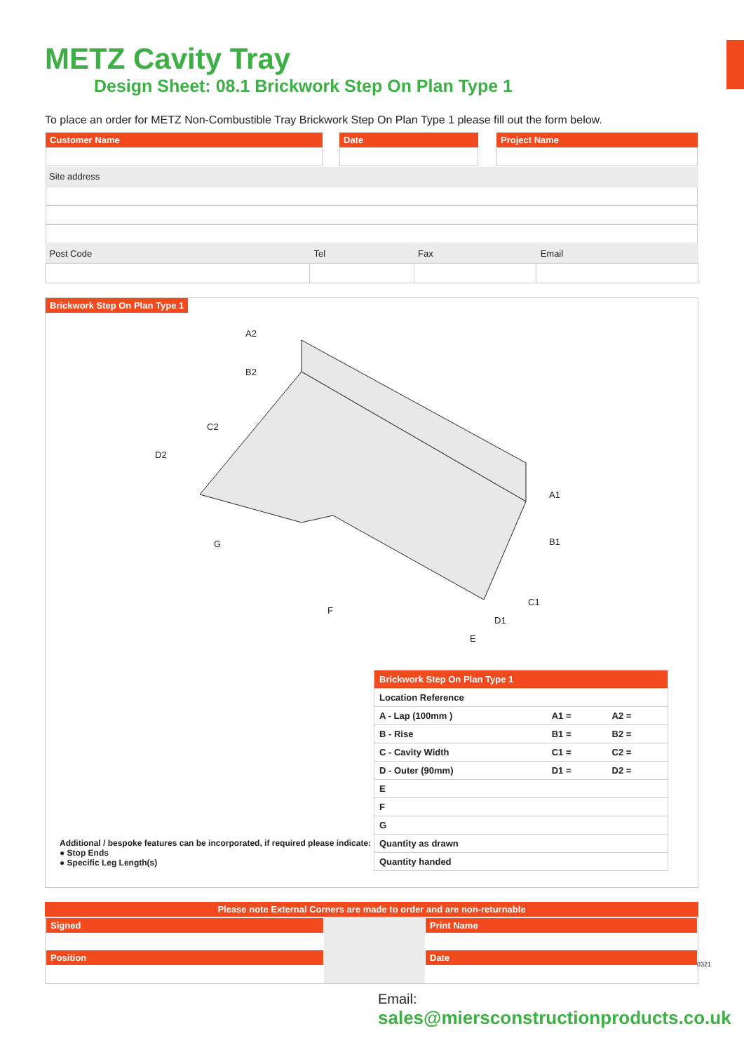METZ Cavity Tray
Design Sheet: 08.1 Brickwork Step On Plan Type 1
To place an order for METZ Non-Combustible Tray Brickwork Step On Plan Type 1 please fill out the form below.
| Customer Name | | Date | | Project Name |
| Site address | | | | |
| Post Code | Tel | Fax | Email |
Brickwork Step On Plan Type 1
A2
B2
C2
D2
A1
B1
C1
D1
E
F
G
| Brickwork Step On Plan Type 1 | | |
| Location Reference | | |
| A - Lap (100mm ) | A1 = | A2 = |
| B - Rise | B1 = | B2 = |
| C - Cavity Width | C1 = | C2 = |
| D - Outer (90mm) | D1 = | D2 = |
| E | | |
| F | | |
| G | | |
| Quantity as drawn | | |
| Quantity handed | | |
Additional / bespoke features can be incorporated, if required please indicate:
● Stop Ends
● Specific Leg Length(s)
Please note External Corners are made to order and are non-returnable
| Signed Position | | Print Name Date |
0321
Email:
sales@miersconstructionproducts.co.uk